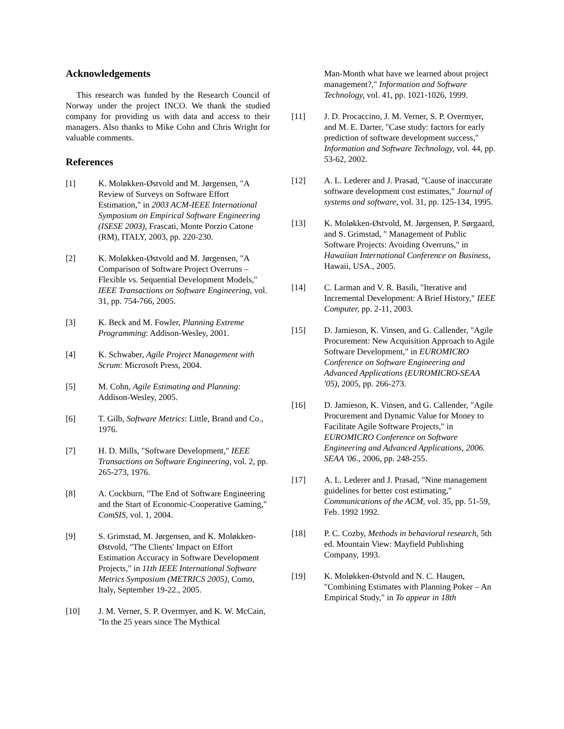Acknowledgements
This research was funded by the Research Council of Norway under the project INCO. We thank the studied company for providing us with data and access to their managers. Also thanks to Mike Cohn and Chris Wright for valuable comments.
References
[1] K. Moløkken-Østvold and M. Jørgensen, "A Review of Surveys on Software Effort Estimation," in 2003 ACM-IEEE International Symposium on Empirical Software Engineering (ISESE 2003), Frascati, Monte Porzio Catone (RM), ITALY, 2003, pp. 220-230.
[2] K. Moløkken-Østvold and M. Jørgensen, "A Comparison of Software Project Overruns – Flexible vs. Sequential Development Models," IEEE Transactions on Software Engineering, vol. 31, pp. 754-766, 2005.
[3] K. Beck and M. Fowler, Planning Extreme Programming: Addison-Wesley, 2001.
[4] K. Schwaber, Agile Project Management with Scrum: Microsoft Press, 2004.
[5] M. Cohn, Agile Estimating and Planning: Addison-Wesley, 2005.
[6] T. Gilb, Software Metrics: Little, Brand and Co., 1976.
[7] H. D. Mills, "Software Development," IEEE Transactions on Software Engineering, vol. 2, pp. 265-273, 1976.
[8] A. Cockburn, "The End of Software Engineering and the Start of Economic-Cooperative Gaming," ComSIS, vol. 1, 2004.
[9] S. Grimstad, M. Jørgensen, and K. Moløkken-Østvold, "The Clients' Impact on Effort Estimation Accuracy in Software Development Projects," in 11th IEEE International Software Metrics Symposium (METRICS 2005), Como, Italy, September 19-22., 2005.
[10] J. M. Verner, S. P. Overmyer, and K. W. McCain, "In the 25 years since The Mythical
Man-Month what have we learned about project management?," Information and Software Technology, vol. 41, pp. 1021-1026, 1999.
[11] J. D. Procaccino, J. M. Verner, S. P. Overmyer, and M. E. Darter, "Case study: factors for early prediction of software development success," Information and Software Technology, vol. 44, pp. 53-62, 2002.
[12] A. L. Lederer and J. Prasad, "Cause of inaccurate software development cost estimates," Journal of systems and software, vol. 31, pp. 125-134, 1995.
[13] K. Moløkken-Østvold, M. Jørgensen, P. Sørgaard, and S. Grimstad, " Management of Public Software Projects: Avoiding Overruns," in Hawaiian International Conference on Business, Hawaii, USA., 2005.
[14] C. Larman and V. R. Basili, "Iterative and Incremental Development: A Brief History," IEEE Computer, pp. 2-11, 2003.
[15] D. Jamieson, K. Vinsen, and G. Callender, "Agile Procurement: New Acquisition Approach to Agile Software Development," in EUROMICRO Conference on Software Engineering and Advanced Applications (EUROMICRO-SEAA '05), 2005, pp. 266-273.
[16] D. Jamieson, K. Vinsen, and G. Callender, "Agile Procurement and Dynamic Value for Money to Facilitate Agile Software Projects," in EUROMICRO Conference on Software Engineering and Advanced Applications, 2006. SEAA '06., 2006, pp. 248-255.
[17] A. L. Lederer and J. Prasad, "Nine management guidelines for better cost estimating," Communications of the ACM, vol. 35, pp. 51-59, Feb. 1992 1992.
[18] P. C. Cozby, Methods in behavioral research, 5th ed. Mountain View: Mayfield Publishing Company, 1993.
[19] K. Moløkken-Østvold and N. C. Haugen, "Combining Estimates with Planning Poker – An Empirical Study," in To appear in 18th